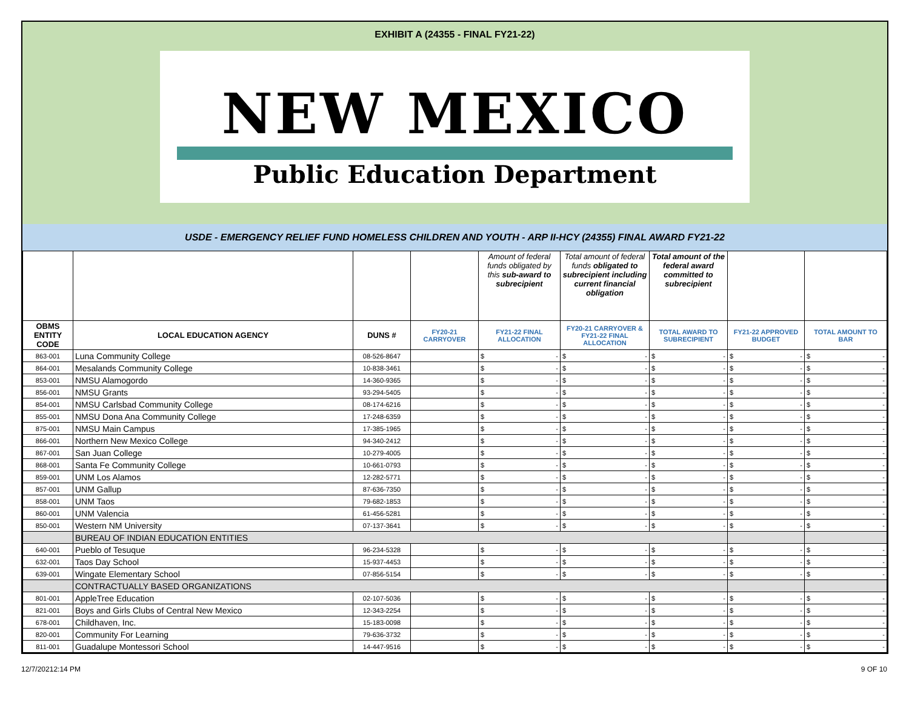EXHIBIT A (24355 - FINAL FY21-22)
NEW MEXICO
Public Education Department
USDE - EMERGENCY RELIEF FUND HOMELESS CHILDREN AND YOUTH - ARP II-HCY (24355) FINAL AWARD FY21-22
| | | | | Amount of federal funds obligated by this sub-award to subrecipient | Total amount of federal funds obligated to subrecipient including current financial obligation | Total amount of the federal award committed to subrecipient | | |
| OBMS ENTITY CODE | LOCAL EDUCATION AGENCY | DUNS # | FY20-21 CARRYOVER | FY21-22 FINAL ALLOCATION | FY20-21 CARRYOVER & FY21-22 FINAL ALLOCATION | TOTAL AWARD TO SUBRECIPIENT | FY21-22 APPROVED BUDGET | TOTAL AMOUNT TO BAR |
| 863-001 | Luna Community College | 08-526-8647 | | $ - | $ - | $ - | $ - | $ - |
| 864-001 | Mesalands Community College | 10-838-3461 | | $ - | $ - | $ - | $ - | $ - |
| 853-001 | NMSU Alamogordo | 14-360-9365 | | $ - | $ - | $ - | $ - | $ - |
| 856-001 | NMSU Grants | 93-294-5405 | | $ - | $ - | $ - | $ - | $ - |
| 854-001 | NMSU Carlsbad Community College | 08-174-6216 | | $ - | $ - | $ - | $ - | $ - |
| 855-001 | NMSU Dona Ana Community College | 17-248-6359 | | $ - | $ - | $ - | $ - | $ - |
| 875-001 | NMSU Main Campus | 17-385-1965 | | $ - | $ - | $ - | $ - | $ - |
| 866-001 | Northern New Mexico College | 94-340-2412 | | $ - | $ - | $ - | $ - | $ - |
| 867-001 | San Juan College | 10-279-4005 | | $ - | $ - | $ - | $ - | $ - |
| 868-001 | Santa Fe Community College | 10-661-0793 | | $ - | $ - | $ - | $ - | $ - |
| 859-001 | UNM Los Alamos | 12-282-5771 | | $ - | $ - | $ - | $ - | $ - |
| 857-001 | UNM Gallup | 87-636-7350 | | $ - | $ - | $ - | $ - | $ - |
| 858-001 | UNM Taos | 79-682-1853 | | $ - | $ - | $ - | $ - | $ - |
| 860-001 | UNM Valencia | 61-456-5281 | | $ - | $ - | $ - | $ - | $ - |
| 850-001 | Western NM University | 07-137-3641 | | $ - | $ - | $ - | $ - | $ - |
| | BUREAU OF INDIAN EDUCATION ENTITIES | | | | | | | |
| 640-001 | Pueblo of Tesuque | 96-234-5328 | | $ - | $ - | $ - | $ - | $ - |
| 632-001 | Taos Day School | 15-937-4453 | | $ - | $ - | $ - | $ - | $ - |
| 639-001 | Wingate Elementary School | 07-856-5154 | | $ - | $ - | $ - | $ - | $ - |
| | CONTRACTUALLY BASED ORGANIZATIONS | | | | | | | |
| 801-001 | AppleTree Education | 02-107-5036 | | $ - | $ - | $ - | $ - | $ - |
| 821-001 | Boys and Girls Clubs of Central New Mexico | 12-343-2254 | | $ - | $ - | $ - | $ - | $ - |
| 678-001 | Childhaven, Inc. | 15-183-0098 | | $ - | $ - | $ - | $ - | $ - |
| 820-001 | Community For Learning | 79-636-3732 | | $ - | $ - | $ - | $ - | $ - |
| 811-001 | Guadalupe Montessori School | 14-447-9516 | | $ - | $ - | $ - | $ - | $ - |
12/7/20212:14 PM 9 OF 10